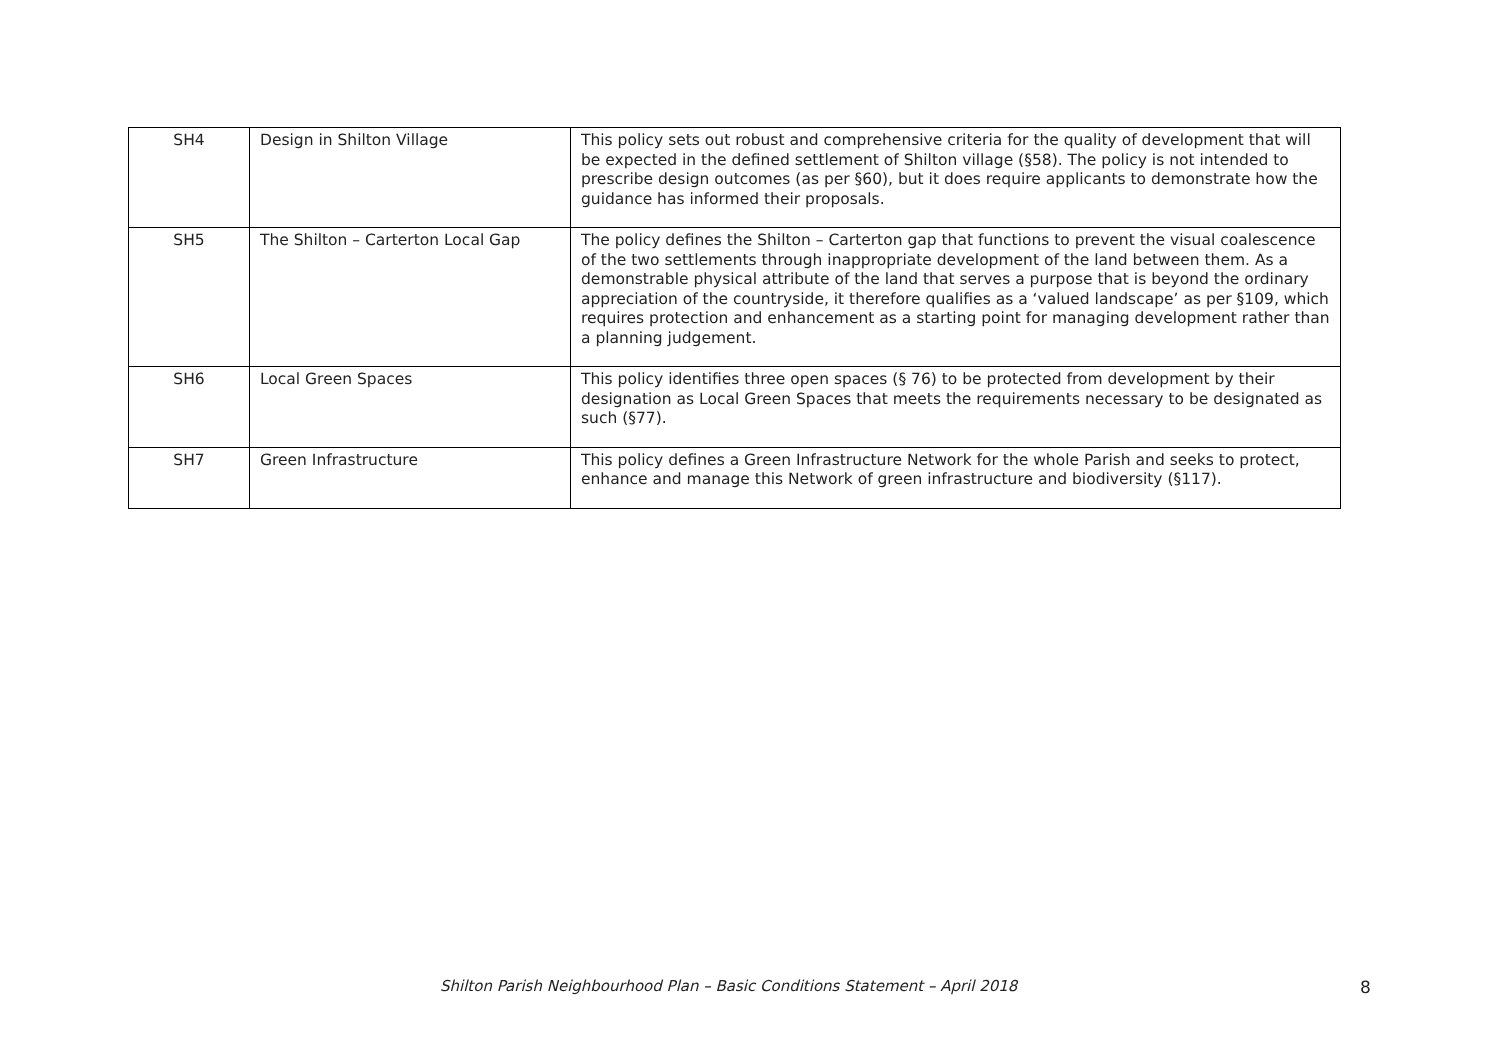| SH4 | Design in Shilton Village | This policy sets out robust and comprehensive criteria for the quality of development that will be expected in the defined settlement of Shilton village (§58). The policy is not intended to prescribe design outcomes (as per §60), but it does require applicants to demonstrate how the guidance has informed their proposals. |
| SH5 | The Shilton – Carterton Local Gap | The policy defines the Shilton – Carterton gap that functions to prevent the visual coalescence of the two settlements through inappropriate development of the land between them. As a demonstrable physical attribute of the land that serves a purpose that is beyond the ordinary appreciation of the countryside, it therefore qualifies as a ‘valued landscape’ as per §109, which requires protection and enhancement as a starting point for managing development rather than a planning judgement. |
| SH6 | Local Green Spaces | This policy identifies three open spaces (§ 76) to be protected from development by their designation as Local Green Spaces that meets the requirements necessary to be designated as such (§77). |
| SH7 | Green Infrastructure | This policy defines a Green Infrastructure Network for the whole Parish and seeks to protect, enhance and manage this Network of green infrastructure and biodiversity (§117). |
Shilton Parish Neighbourhood Plan – Basic Conditions Statement – April 2018 8